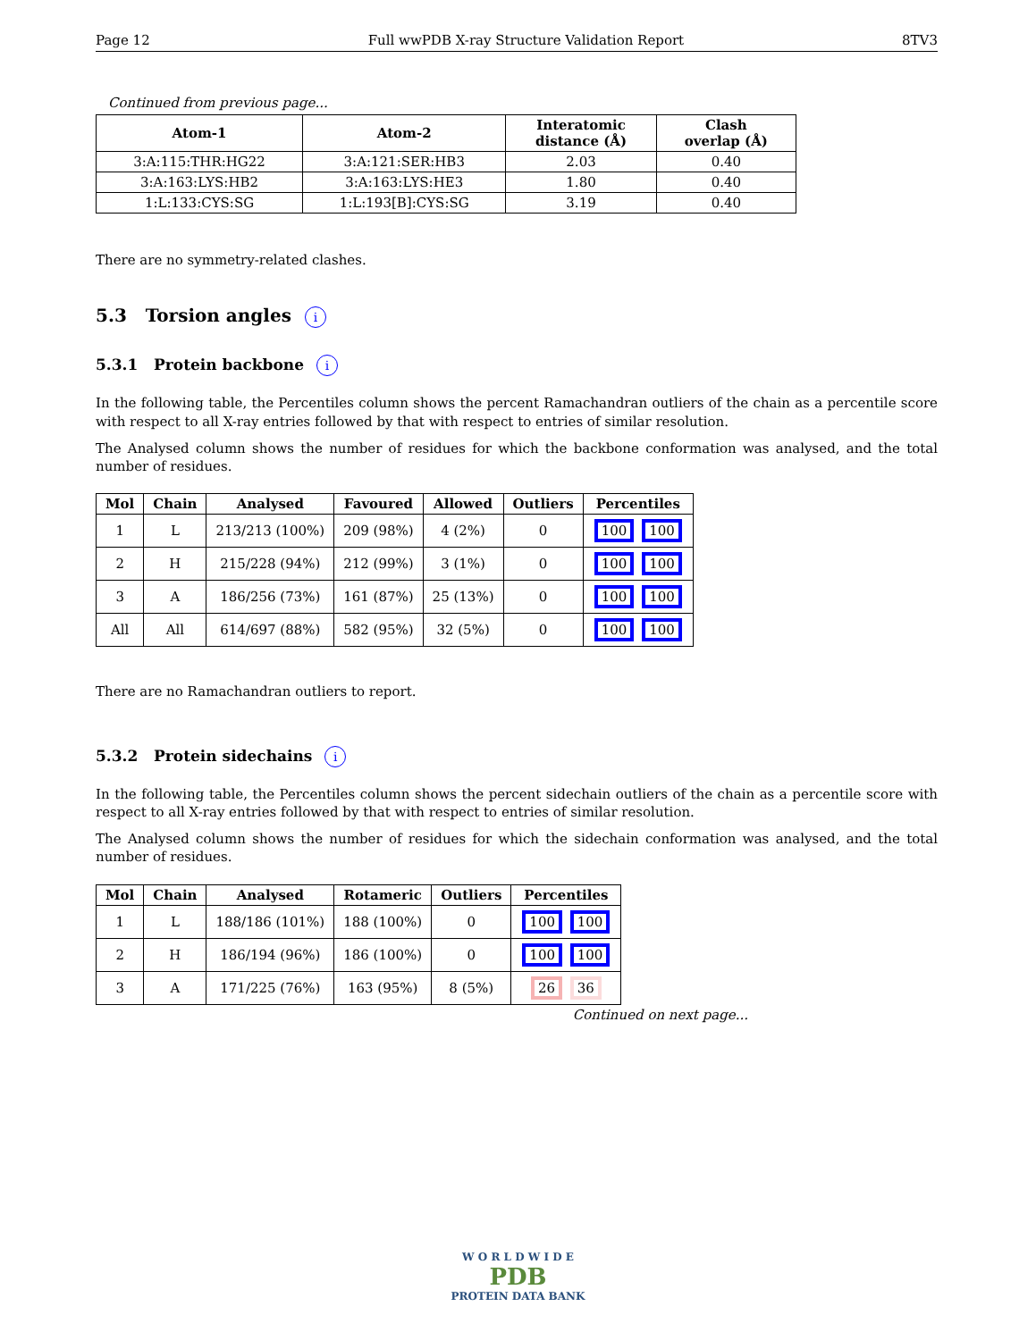Page 12 Full wwPDB X-ray Structure Validation Report 8TV3
Continued from previous page...
| Atom-1 | Atom-2 | Interatomic distance (Å) | Clash overlap (Å) |
| --- | --- | --- | --- |
| 3:A:115:THR:HG22 | 3:A:121:SER:HB3 | 2.03 | 0.40 |
| 3:A:163:LYS:HB2 | 3:A:163:LYS:HE3 | 1.80 | 0.40 |
| 1:L:133:CYS:SG | 1:L:193[B]:CYS:SG | 3.19 | 0.40 |
There are no symmetry-related clashes.
5.3 Torsion angles i
5.3.1 Protein backbone i
In the following table, the Percentiles column shows the percent Ramachandran outliers of the chain as a percentile score with respect to all X-ray entries followed by that with respect to entries of similar resolution.
The Analysed column shows the number of residues for which the backbone conformation was analysed, and the total number of residues.
| Mol | Chain | Analysed | Favoured | Allowed | Outliers | Percentiles |
| --- | --- | --- | --- | --- | --- | --- |
| 1 | L | 213/213 (100%) | 209 (98%) | 4 (2%) | 0 | 100 100 |
| 2 | H | 215/228 (94%) | 212 (99%) | 3 (1%) | 0 | 100 100 |
| 3 | A | 186/256 (73%) | 161 (87%) | 25 (13%) | 0 | 100 100 |
| All | All | 614/697 (88%) | 582 (95%) | 32 (5%) | 0 | 100 100 |
There are no Ramachandran outliers to report.
5.3.2 Protein sidechains i
In the following table, the Percentiles column shows the percent sidechain outliers of the chain as a percentile score with respect to all X-ray entries followed by that with respect to entries of similar resolution.
The Analysed column shows the number of residues for which the sidechain conformation was analysed, and the total number of residues.
| Mol | Chain | Analysed | Rotameric | Outliers | Percentiles |
| --- | --- | --- | --- | --- | --- |
| 1 | L | 188/186 (101%) | 188 (100%) | 0 | 100 100 |
| 2 | H | 186/194 (96%) | 186 (100%) | 0 | 100 100 |
| 3 | A | 171/225 (76%) | 163 (95%) | 8 (5%) | 26 36 |
Continued on next page...
W O R L D W I D E
PDB
PROTEIN DATA BANK